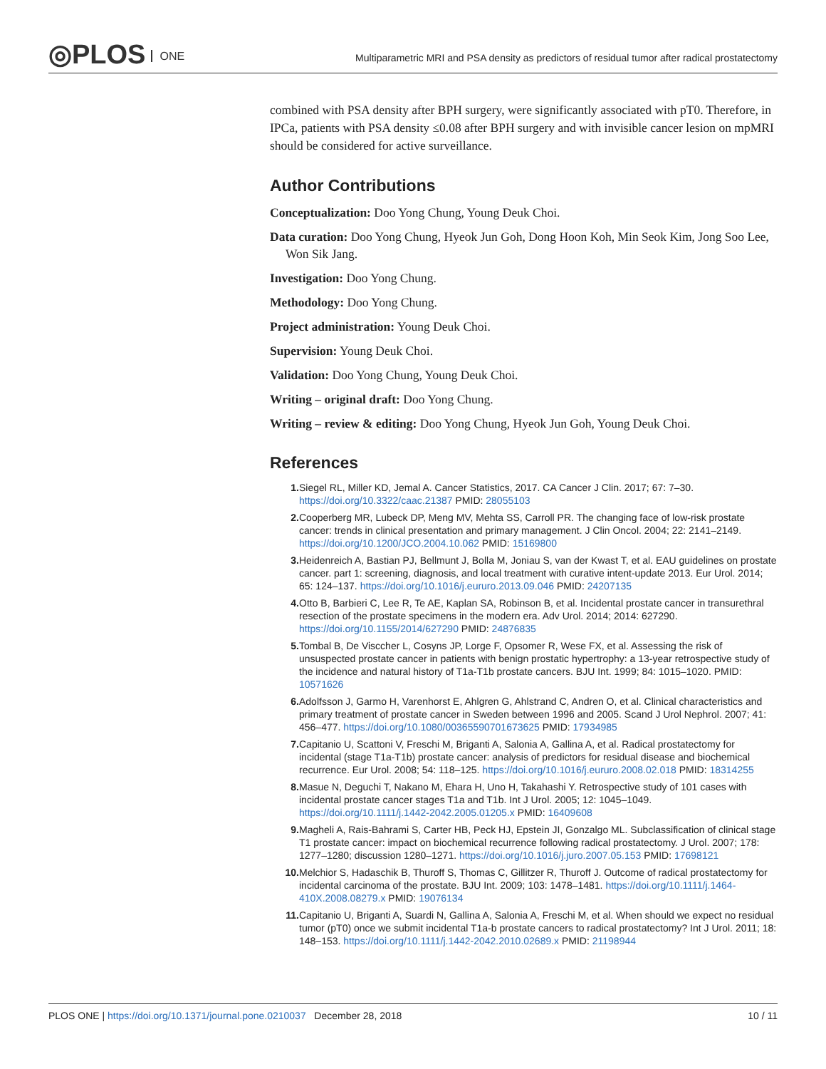◎PLOS ONE
Multiparametric MRI and PSA density as predictors of residual tumor after radical prostatectomy
combined with PSA density after BPH surgery, were significantly associated with pT0. Therefore, in IPCa, patients with PSA density ≤0.08 after BPH surgery and with invisible cancer lesion on mpMRI should be considered for active surveillance.
Author Contributions
Conceptualization: Doo Yong Chung, Young Deuk Choi.
Data curation: Doo Yong Chung, Hyeok Jun Goh, Dong Hoon Koh, Min Seok Kim, Jong Soo Lee, Won Sik Jang.
Investigation: Doo Yong Chung.
Methodology: Doo Yong Chung.
Project administration: Young Deuk Choi.
Supervision: Young Deuk Choi.
Validation: Doo Yong Chung, Young Deuk Choi.
Writing – original draft: Doo Yong Chung.
Writing – review & editing: Doo Yong Chung, Hyeok Jun Goh, Young Deuk Choi.
References
1. Siegel RL, Miller KD, Jemal A. Cancer Statistics, 2017. CA Cancer J Clin. 2017; 67: 7–30. https://doi.org/10.3322/caac.21387 PMID: 28055103
2. Cooperberg MR, Lubeck DP, Meng MV, Mehta SS, Carroll PR. The changing face of low-risk prostate cancer: trends in clinical presentation and primary management. J Clin Oncol. 2004; 22: 2141–2149. https://doi.org/10.1200/JCO.2004.10.062 PMID: 15169800
3. Heidenreich A, Bastian PJ, Bellmunt J, Bolla M, Joniau S, van der Kwast T, et al. EAU guidelines on prostate cancer. part 1: screening, diagnosis, and local treatment with curative intent-update 2013. Eur Urol. 2014; 65: 124–137. https://doi.org/10.1016/j.eururo.2013.09.046 PMID: 24207135
4. Otto B, Barbieri C, Lee R, Te AE, Kaplan SA, Robinson B, et al. Incidental prostate cancer in transurethral resection of the prostate specimens in the modern era. Adv Urol. 2014; 2014: 627290. https://doi.org/10.1155/2014/627290 PMID: 24876835
5. Tombal B, De Visccher L, Cosyns JP, Lorge F, Opsomer R, Wese FX, et al. Assessing the risk of unsuspected prostate cancer in patients with benign prostatic hypertrophy: a 13-year retrospective study of the incidence and natural history of T1a-T1b prostate cancers. BJU Int. 1999; 84: 1015–1020. PMID: 10571626
6. Adolfsson J, Garmo H, Varenhorst E, Ahlgren G, Ahlstrand C, Andren O, et al. Clinical characteristics and primary treatment of prostate cancer in Sweden between 1996 and 2005. Scand J Urol Nephrol. 2007; 41: 456–477. https://doi.org/10.1080/00365590701673625 PMID: 17934985
7. Capitanio U, Scattoni V, Freschi M, Briganti A, Salonia A, Gallina A, et al. Radical prostatectomy for incidental (stage T1a-T1b) prostate cancer: analysis of predictors for residual disease and biochemical recurrence. Eur Urol. 2008; 54: 118–125. https://doi.org/10.1016/j.eururo.2008.02.018 PMID: 18314255
8. Masue N, Deguchi T, Nakano M, Ehara H, Uno H, Takahashi Y. Retrospective study of 101 cases with incidental prostate cancer stages T1a and T1b. Int J Urol. 2005; 12: 1045–1049. https://doi.org/10.1111/j.1442-2042.2005.01205.x PMID: 16409608
9. Magheli A, Rais-Bahrami S, Carter HB, Peck HJ, Epstein JI, Gonzalgo ML. Subclassification of clinical stage T1 prostate cancer: impact on biochemical recurrence following radical prostatectomy. J Urol. 2007; 178: 1277–1280; discussion 1280–1271. https://doi.org/10.1016/j.juro.2007.05.153 PMID: 17698121
10. Melchior S, Hadaschik B, Thuroff S, Thomas C, Gillitzer R, Thuroff J. Outcome of radical prostatectomy for incidental carcinoma of the prostate. BJU Int. 2009; 103: 1478–1481. https://doi.org/10.1111/j.1464-410X.2008.08279.x PMID: 19076134
11. Capitanio U, Briganti A, Suardi N, Gallina A, Salonia A, Freschi M, et al. When should we expect no residual tumor (pT0) once we submit incidental T1a-b prostate cancers to radical prostatectomy? Int J Urol. 2011; 18: 148–153. https://doi.org/10.1111/j.1442-2042.2010.02689.x PMID: 21198944
PLOS ONE | https://doi.org/10.1371/journal.pone.0210037 December 28, 2018
10 / 11